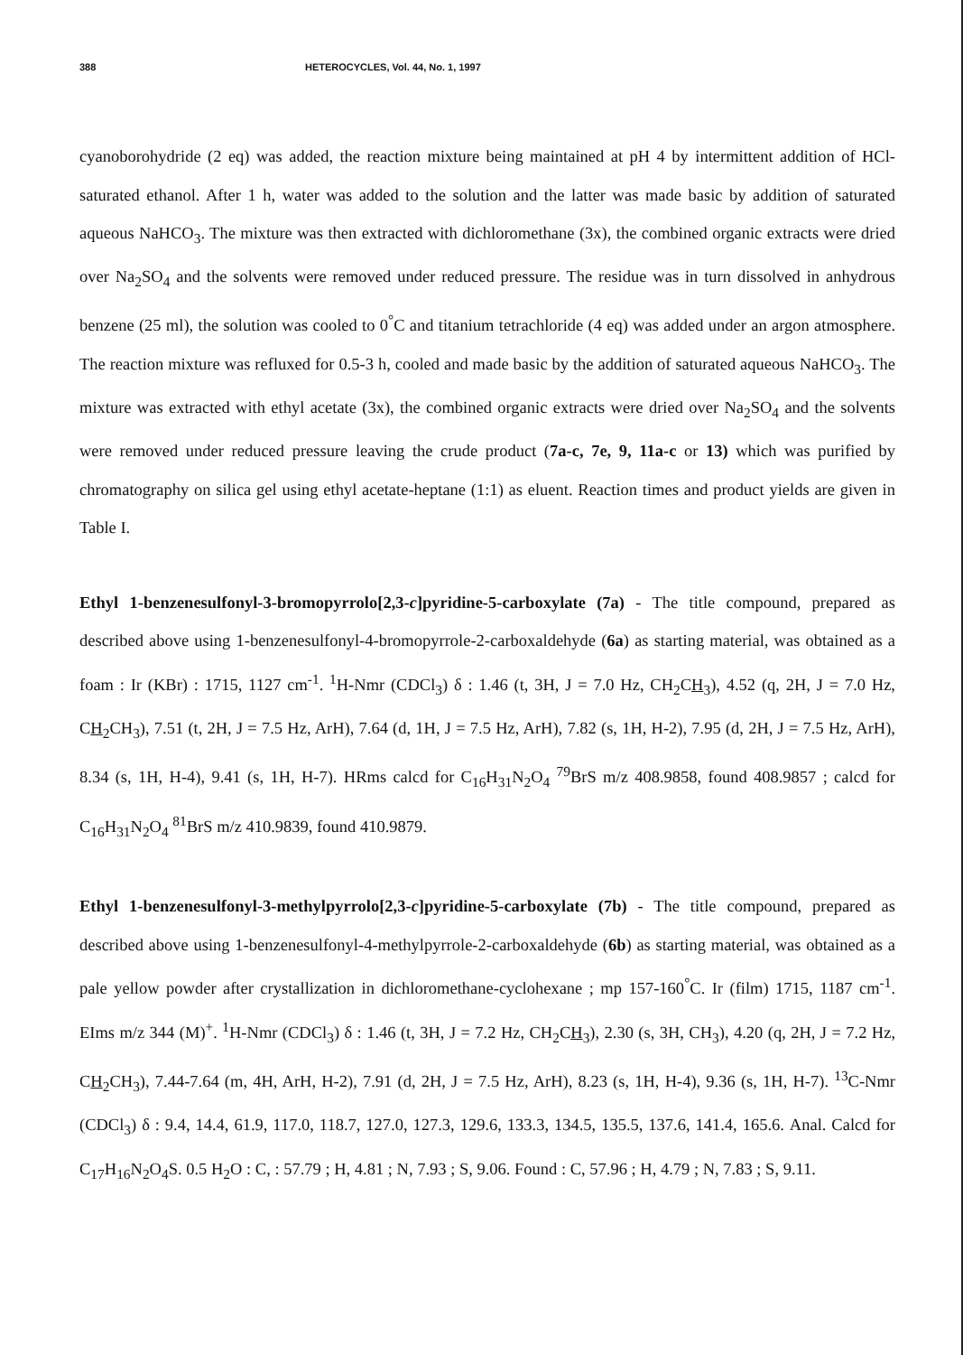388 HETEROCYCLES, Vol. 44, No. 1, 1997
cyanoborohydride (2 eq) was added, the reaction mixture being maintained at pH 4 by intermittent addition of HCl-saturated ethanol. After 1 h, water was added to the solution and the latter was made basic by addition of saturated aqueous NaHCO<sub>3</sub>. The mixture was then extracted with dichloromethane (3x), the combined organic extracts were dried over Na<sub>2</sub>SO<sub>4</sub> and the solvents were removed under reduced pressure. The residue was in turn dissolved in anhydrous benzene (25 ml), the solution was cooled to 0<sup>°</sup>C and titanium tetrachloride (4 eq) was added under an argon atmosphere. The reaction mixture was refluxed for 0.5-3 h, cooled and made basic by the addition of saturated aqueous NaHCO<sub>3</sub>. The mixture was extracted with ethyl acetate (3x), the combined organic extracts were dried over Na<sub>2</sub>SO<sub>4</sub> and the solvents were removed under reduced pressure leaving the crude product (7a-c, 7e, 9, 11a-c or 13) which was purified by chromatography on silica gel using ethyl acetate-heptane (1:1) as eluent. Reaction times and product yields are given in Table I.
Ethyl 1-benzenesulfonyl-3-bromopyrrolo[2,3-c]pyridine-5-carboxylate (7a) - The title compound, prepared as described above using 1-benzenesulfonyl-4-bromopyrrole-2-carboxaldehyde (6a) as starting material, was obtained as a foam : Ir (KBr) : 1715, 1127 cm<sup>-1</sup>. <sup>1</sup>H-Nmr (CDCl<sub>3</sub>) δ : 1.46 (t, 3H, J = 7.0 Hz, CH<sub>2</sub>CH<sub>3</sub>), 4.52 (q, 2H, J = 7.0 Hz, CH<sub>2</sub>CH<sub>3</sub>), 7.51 (t, 2H, J = 7.5 Hz, ArH), 7.64 (d, 1H, J = 7.5 Hz, ArH), 7.82 (s, 1H, H-2), 7.95 (d, 2H, J = 7.5 Hz, ArH), 8.34 (s, 1H, H-4), 9.41 (s, 1H, H-7). HRms calcd for C<sub>16</sub>H<sub>31</sub>N<sub>2</sub>O<sub>4</sub> <sup>79</sup>BrS m/z 408.9858, found 408.9857 ; calcd for C<sub>16</sub>H<sub>31</sub>N<sub>2</sub>O<sub>4</sub> <sup>81</sup>BrS m/z 410.9839, found 410.9879.
Ethyl 1-benzenesulfonyl-3-methylpyrrolo[2,3-c]pyridine-5-carboxylate (7b) - The title compound, prepared as described above using 1-benzenesulfonyl-4-methylpyrrole-2-carboxaldehyde (6b) as starting material, was obtained as a pale yellow powder after crystallization in dichloromethane-cyclohexane ; mp 157-160<sup>°</sup>C. Ir (film) 1715, 1187 cm<sup>-1</sup>. EIms m/z 344 (M)<sup>+</sup>. <sup>1</sup>H-Nmr (CDCl<sub>3</sub>) δ : 1.46 (t, 3H, J = 7.2 Hz, CH<sub>2</sub>CH<sub>3</sub>), 2.30 (s, 3H, CH<sub>3</sub>), 4.20 (q, 2H, J = 7.2 Hz, CH<sub>2</sub>CH<sub>3</sub>), 7.44-7.64 (m, 4H, ArH, H-2), 7.91 (d, 2H, J = 7.5 Hz, ArH), 8.23 (s, 1H, H-4), 9.36 (s, 1H, H-7). <sup>13</sup>C-Nmr (CDCl<sub>3</sub>) δ : 9.4, 14.4, 61.9, 117.0, 118.7, 127.0, 127.3, 129.6, 133.3, 134.5, 135.5, 137.6, 141.4, 165.6. Anal. Calcd for C<sub>17</sub>H<sub>16</sub>N<sub>2</sub>O<sub>4</sub>S. 0.5 H<sub>2</sub>O : C, : 57.79 ; H, 4.81 ; N, 7.93 ; S, 9.06. Found : C, 57.96 ; H, 4.79 ; N, 7.83 ; S, 9.11.